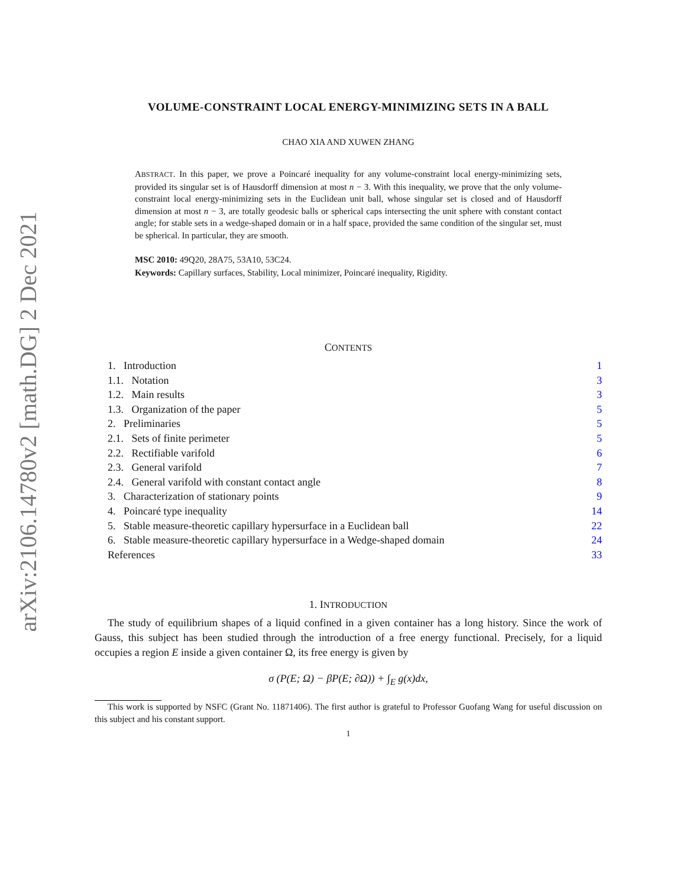arXiv:2106.14780v2 [math.DG] 2 Dec 2021
VOLUME-CONSTRAINT LOCAL ENERGY-MINIMIZING SETS IN A BALL
CHAO XIA AND XUWEN ZHANG
ABSTRACT. In this paper, we prove a Poincaré inequality for any volume-constraint local energy-minimizing sets, provided its singular set is of Hausdorff dimension at most n − 3. With this inequality, we prove that the only volume-constraint local energy-minimizing sets in the Euclidean unit ball, whose singular set is closed and of Hausdorff dimension at most n − 3, are totally geodesic balls or spherical caps intersecting the unit sphere with constant contact angle; for stable sets in a wedge-shaped domain or in a half space, provided the same condition of the singular set, must be spherical. In particular, they are smooth.
MSC 2010: 49Q20, 28A75, 53A10, 53C24.
Keywords: Capillary surfaces, Stability, Local minimizer, Poincaré inequality, Rigidity.
CONTENTS
| 1. Introduction | 1 |
| 1.1. Notation | 3 |
| 1.2. Main results | 3 |
| 1.3. Organization of the paper | 5 |
| 2. Preliminaries | 5 |
| 2.1. Sets of finite perimeter | 5 |
| 2.2. Rectifiable varifold | 6 |
| 2.3. General varifold | 7 |
| 2.4. General varifold with constant contact angle | 8 |
| 3. Characterization of stationary points | 9 |
| 4. Poincaré type inequality | 14 |
| 5. Stable measure-theoretic capillary hypersurface in a Euclidean ball | 22 |
| 6. Stable measure-theoretic capillary hypersurface in a Wedge-shaped domain | 24 |
| References | 33 |
1. INTRODUCTION
The study of equilibrium shapes of a liquid confined in a given container has a long history. Since the work of Gauss, this subject has been studied through the introduction of a free energy functional. Precisely, for a liquid occupies a region E inside a given container Ω, its free energy is given by
σ (P(E; Ω) − βP(E; ∂Ω)) + ∫<sub>E</sub> g(x)dx,
This work is supported by NSFC (Grant No. 11871406). The first author is grateful to Professor Guofang Wang for useful discussion on this subject and his constant support.
1